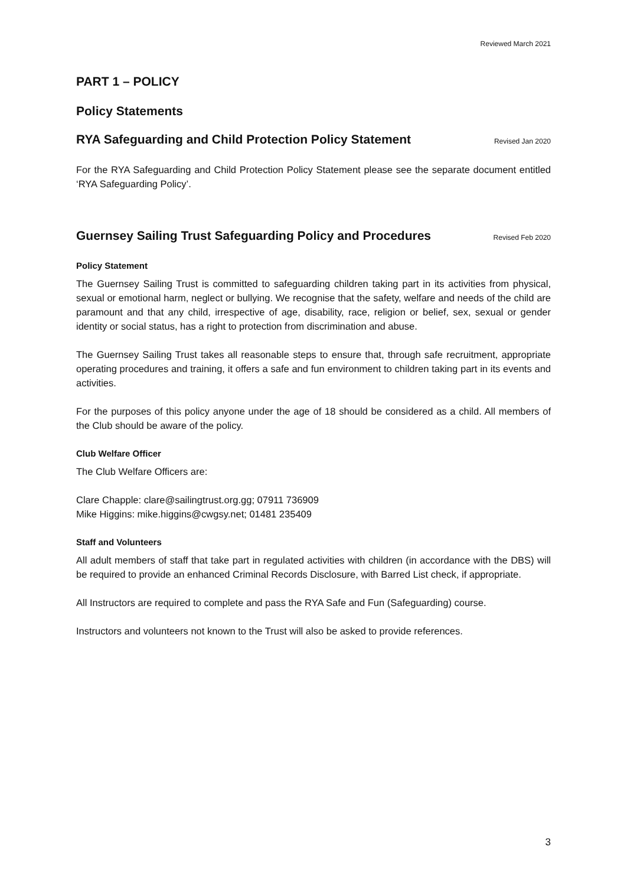Reviewed March 2021
PART 1 – POLICY
Policy Statements
RYA Safeguarding and Child Protection Policy Statement
Revised Jan 2020
For the RYA Safeguarding and Child Protection Policy Statement please see the separate document entitled ‘RYA Safeguarding Policy’.
Guernsey Sailing Trust Safeguarding Policy and Procedures
Revised Feb 2020
Policy Statement
The Guernsey Sailing Trust is committed to safeguarding children taking part in its activities from physical, sexual or emotional harm, neglect or bullying. We recognise that the safety, welfare and needs of the child are paramount and that any child, irrespective of age, disability, race, religion or belief, sex, sexual or gender identity or social status, has a right to protection from discrimination and abuse.
The Guernsey Sailing Trust takes all reasonable steps to ensure that, through safe recruitment, appropriate operating procedures and training, it offers a safe and fun environment to children taking part in its events and activities.
For the purposes of this policy anyone under the age of 18 should be considered as a child. All members of the Club should be aware of the policy.
Club Welfare Officer
The Club Welfare Officers are:
Clare Chapple: clare@sailingtrust.org.gg; 07911 736909
Mike Higgins: mike.higgins@cwgsy.net; 01481 235409
Staff and Volunteers
All adult members of staff that take part in regulated activities with children (in accordance with the DBS) will be required to provide an enhanced Criminal Records Disclosure, with Barred List check, if appropriate.
All Instructors are required to complete and pass the RYA Safe and Fun (Safeguarding) course.
Instructors and volunteers not known to the Trust will also be asked to provide references.
3